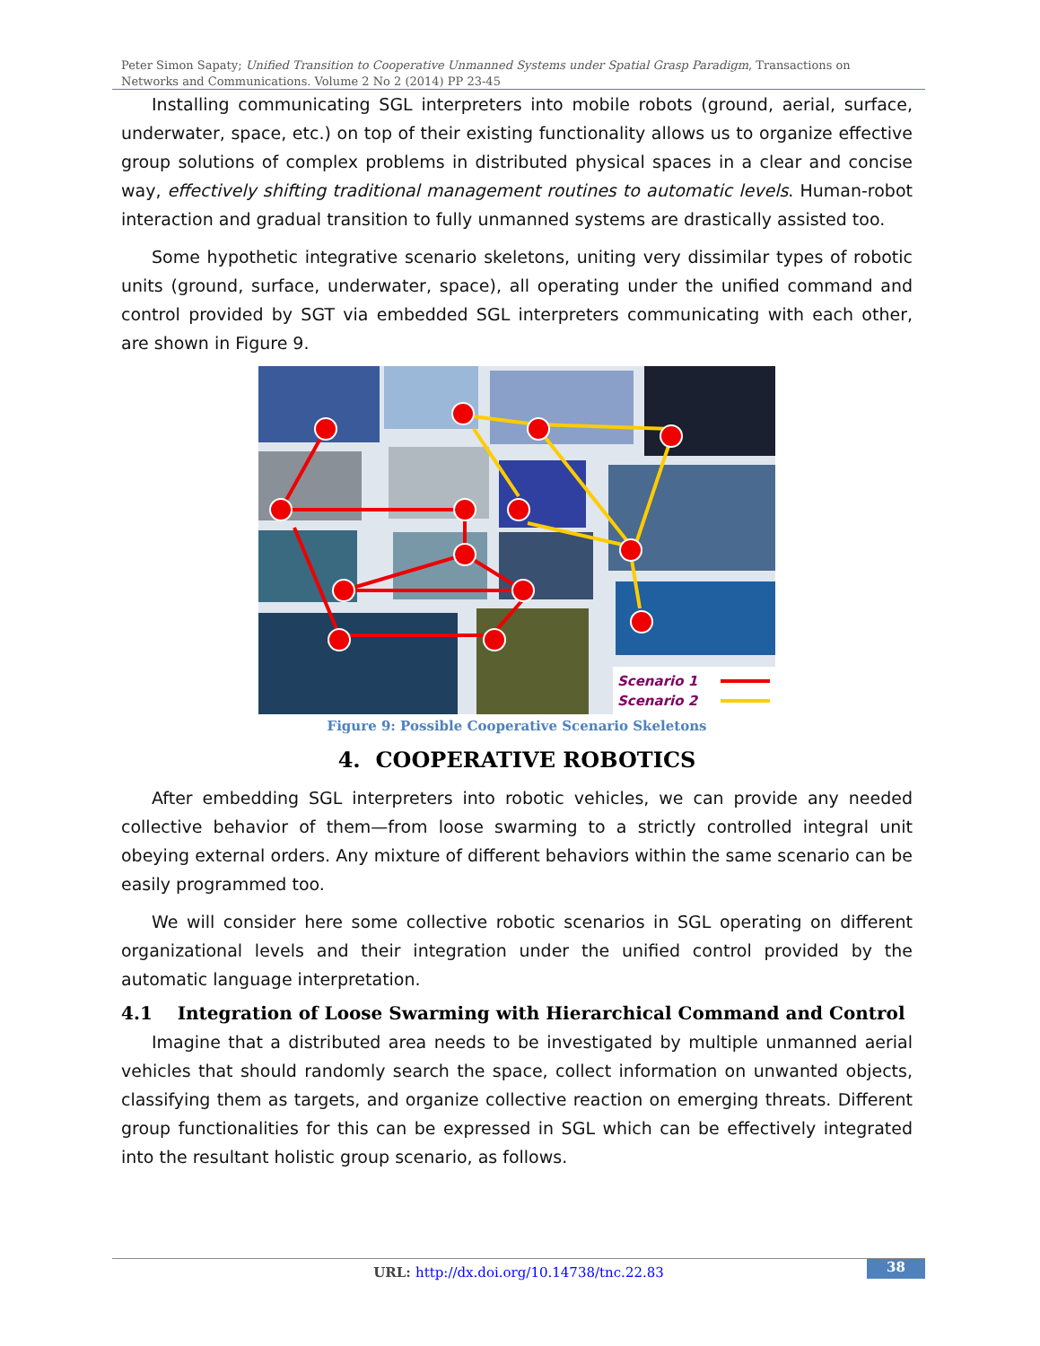Peter Simon Sapaty; Unified Transition to Cooperative Unmanned Systems under Spatial Grasp Paradigm, Transactions on Networks and Communications. Volume 2 No 2 (2014) PP 23-45
Installing communicating SGL interpreters into mobile robots (ground, aerial, surface, underwater, space, etc.) on top of their existing functionality allows us to organize effective group solutions of complex problems in distributed physical spaces in a clear and concise way, effectively shifting traditional management routines to automatic levels. Human-robot interaction and gradual transition to fully unmanned systems are drastically assisted too.
Some hypothetic integrative scenario skeletons, uniting very dissimilar types of robotic units (ground, surface, underwater, space), all operating under the unified command and control provided by SGT via embedded SGL interpreters communicating with each other, are shown in Figure 9.
Scenario 1
Scenario 2
Figure 9: Possible Cooperative Scenario Skeletons
4. COOPERATIVE ROBOTICS
After embedding SGL interpreters into robotic vehicles, we can provide any needed collective behavior of them—from loose swarming to a strictly controlled integral unit obeying external orders. Any mixture of different behaviors within the same scenario can be easily programmed too.
We will consider here some collective robotic scenarios in SGL operating on different organizational levels and their integration under the unified control provided by the automatic language interpretation.
4.1 Integration of Loose Swarming with Hierarchical Command and Control
Imagine that a distributed area needs to be investigated by multiple unmanned aerial vehicles that should randomly search the space, collect information on unwanted objects, classifying them as targets, and organize collective reaction on emerging threats. Different group functionalities for this can be expressed in SGL which can be effectively integrated into the resultant holistic group scenario, as follows.
URL: http://dx.doi.org/10.14738/tnc.22.83
38